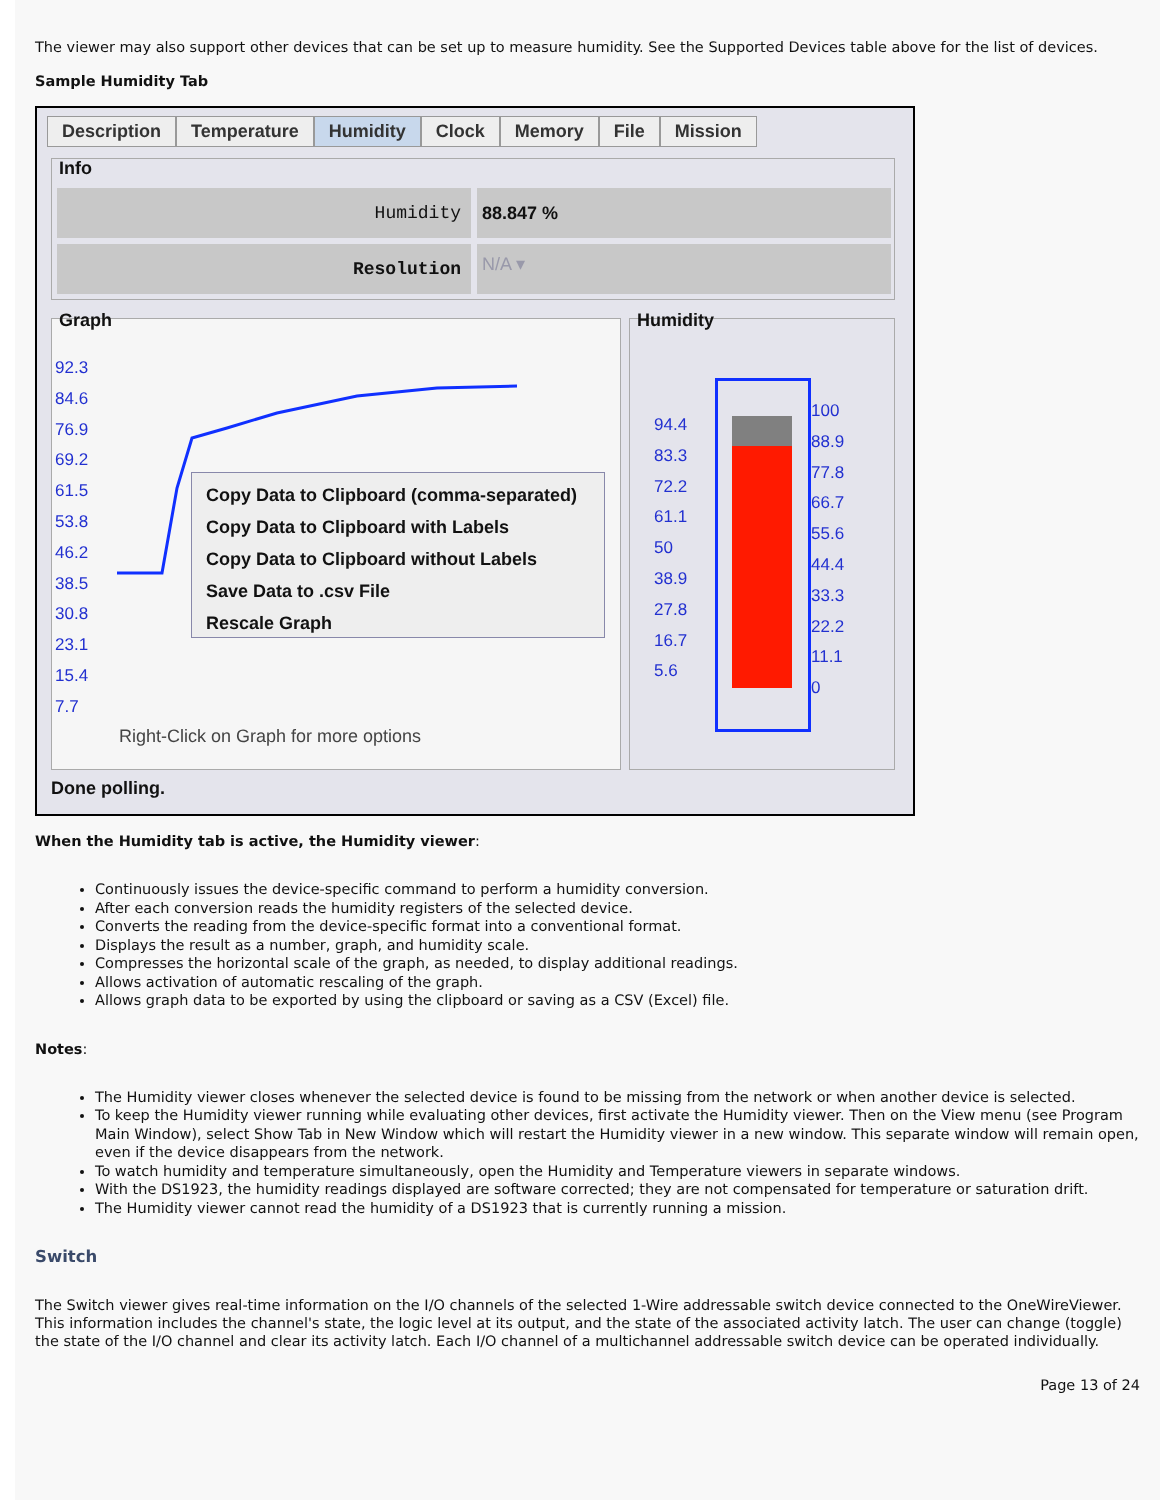The viewer may also support other devices that can be set up to measure humidity. See the Supported Devices table above for the list of devices.
Sample Humidity Tab
Description Temperature Humidity Clock Memory File Mission
Info
Humidity 88.847 %
Resolution N/A ▾
Graph
92.3
84.6
76.9
69.2
61.5
53.8
46.2
38.5
30.8
23.1
15.4
7.7
Copy Data to Clipboard (comma-separated)
Copy Data to Clipboard with Labels
Copy Data to Clipboard without Labels
Save Data to .csv File
Rescale Graph
Right-Click on Graph for more options
Humidity
94.4
83.3
72.2
61.1
50
38.9
27.8
16.7
5.6
100
88.9
77.8
66.7
55.6
44.4
33.3
22.2
11.1
0
Done polling.
When the Humidity tab is active, the Humidity viewer:
Continuously issues the device-specific command to perform a humidity conversion.
After each conversion reads the humidity registers of the selected device.
Converts the reading from the device-specific format into a conventional format.
Displays the result as a number, graph, and humidity scale.
Compresses the horizontal scale of the graph, as needed, to display additional readings.
Allows activation of automatic rescaling of the graph.
Allows graph data to be exported by using the clipboard or saving as a CSV (Excel) file.
Notes:
The Humidity viewer closes whenever the selected device is found to be missing from the network or when another device is selected.
To keep the Humidity viewer running while evaluating other devices, first activate the Humidity viewer. Then on the View menu (see Program Main Window), select Show Tab in New Window which will restart the Humidity viewer in a new window. This separate window will remain open, even if the device disappears from the network.
To watch humidity and temperature simultaneously, open the Humidity and Temperature viewers in separate windows.
With the DS1923, the humidity readings displayed are software corrected; they are not compensated for temperature or saturation drift.
The Humidity viewer cannot read the humidity of a DS1923 that is currently running a mission.
Switch
The Switch viewer gives real-time information on the I/O channels of the selected 1-Wire addressable switch device connected to the OneWireViewer. This information includes the channel's state, the logic level at its output, and the state of the associated activity latch. The user can change (toggle) the state of the I/O channel and clear its activity latch. Each I/O channel of a multichannel addressable switch device can be operated individually.
Page 13 of 24